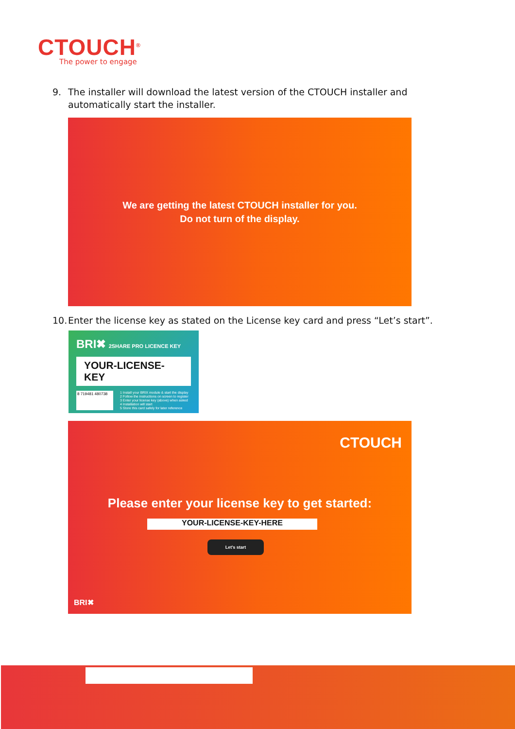CTOUCH<sup>®</sup>
The power to engage
9. The installer will download the latest version of the CTOUCH installer and automatically start the installer.
We are getting the latest CTOUCH installer for you.
Do not turn of the display.
10. Enter the license key as stated on the License key card and press “Let’s start”.
BRI✖ 2SHARE PRO LICENCE KEY
YOUR-LICENSE-KEY
8 719481 480738
1 Install your BRIX module & start the display
2 Follow the instructions on screen to register
3 Enter your license key (above) when asked
4 Installation will start
5 Store this card safely for later reference
CTOUCH
Please enter your license key to get started:
YOUR-LICENSE-KEY-HERE
Let's start
BRI✖